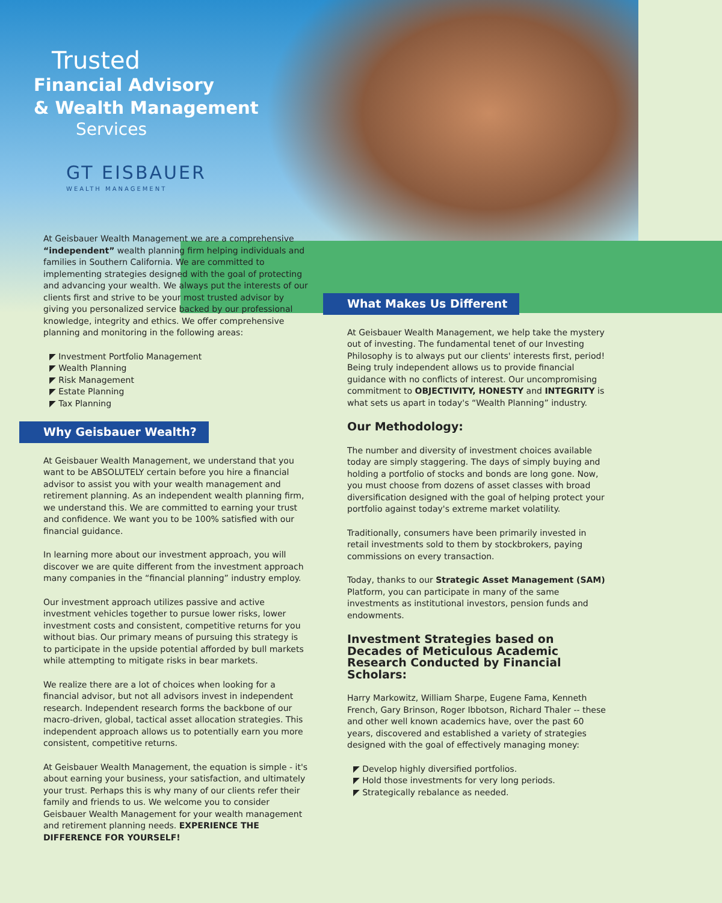Trusted
Financial Advisory
& Wealth Management
Services
GT EISBAUER
WEALTH MANAGEMENT
At Geisbauer Wealth Management we are a comprehensive “independent” wealth planning firm helping individuals and families in Southern California. We are committed to implementing strategies designed with the goal of protecting and advancing your wealth. We always put the interests of our clients first and strive to be your most trusted advisor by giving you personalized service backed by our professional knowledge, integrity and ethics. We offer comprehensive planning and monitoring in the following areas:
◤ Investment Portfolio Management
◤ Wealth Planning
◤ Risk Management
◤ Estate Planning
◤ Tax Planning
Why Geisbauer Wealth?
At Geisbauer Wealth Management, we understand that you want to be ABSOLUTELY certain before you hire a financial advisor to assist you with your wealth management and retirement planning. As an independent wealth planning firm, we understand this. We are committed to earning your trust and confidence. We want you to be 100% satisfied with our financial guidance.
In learning more about our investment approach, you will discover we are quite different from the investment approach many companies in the “financial planning” industry employ.
Our investment approach utilizes passive and active investment vehicles together to pursue lower risks, lower investment costs and consistent, competitive returns for you without bias. Our primary means of pursuing this strategy is to participate in the upside potential afforded by bull markets while attempting to mitigate risks in bear markets.
We realize there are a lot of choices when looking for a financial advisor, but not all advisors invest in independent research. Independent research forms the backbone of our macro-driven, global, tactical asset allocation strategies. This independent approach allows us to potentially earn you more consistent, competitive returns.
At Geisbauer Wealth Management, the equation is simple - it's about earning your business, your satisfaction, and ultimately your trust. Perhaps this is why many of our clients refer their family and friends to us. We welcome you to consider Geisbauer Wealth Management for your wealth management and retirement planning needs. EXPERIENCE THE DIFFERENCE FOR YOURSELF!
What Makes Us Different
At Geisbauer Wealth Management, we help take the mystery out of investing. The fundamental tenet of our Investing Philosophy is to always put our clients' interests first, period! Being truly independent allows us to provide financial guidance with no conflicts of interest. Our uncompromising commitment to OBJECTIVITY, HONESTY and INTEGRITY is what sets us apart in today's “Wealth Planning” industry.
Our Methodology:
The number and diversity of investment choices available today are simply staggering. The days of simply buying and holding a portfolio of stocks and bonds are long gone. Now, you must choose from dozens of asset classes with broad diversification designed with the goal of helping protect your portfolio against today's extreme market volatility.
Traditionally, consumers have been primarily invested in retail investments sold to them by stockbrokers, paying commissions on every transaction.
Today, thanks to our Strategic Asset Management (SAM) Platform, you can participate in many of the same investments as institutional investors, pension funds and endowments.
Investment Strategies based on Decades of Meticulous Academic Research Conducted by Financial Scholars:
Harry Markowitz, William Sharpe, Eugene Fama, Kenneth French, Gary Brinson, Roger Ibbotson, Richard Thaler -- these and other well known academics have, over the past 60 years, discovered and established a variety of strategies designed with the goal of effectively managing money:
◤ Develop highly diversified portfolios.
◤ Hold those investments for very long periods.
◤ Strategically rebalance as needed.